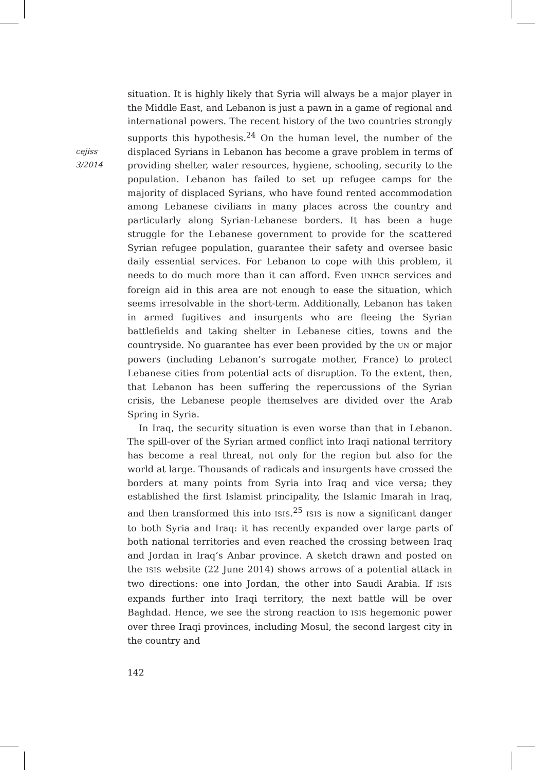cejiss
3/2014
situation. It is highly likely that Syria will always be a major player in the Middle East, and Lebanon is just a pawn in a game of regional and international powers. The recent history of the two countries strongly supports this hypothesis.<sup>24</sup> On the human level, the number of the displaced Syrians in Lebanon has become a grave problem in terms of providing shelter, water resources, hygiene, schooling, security to the population. Lebanon has failed to set up refugee camps for the majority of displaced Syrians, who have found rented accommodation among Lebanese civilians in many places across the country and particularly along Syrian-Lebanese borders. It has been a huge struggle for the Lebanese government to provide for the scattered Syrian refugee population, guarantee their safety and oversee basic daily essential services. For Lebanon to cope with this problem, it needs to do much more than it can afford. Even UNHCR services and foreign aid in this area are not enough to ease the situation, which seems irresolvable in the short-term. Additionally, Lebanon has taken in armed fugitives and insurgents who are fleeing the Syrian battlefields and taking shelter in Lebanese cities, towns and the countryside. No guarantee has ever been provided by the UN or major powers (including Lebanon’s surrogate mother, France) to protect Lebanese cities from potential acts of disruption. To the extent, then, that Lebanon has been suffering the repercussions of the Syrian crisis, the Lebanese people themselves are divided over the Arab Spring in Syria.
In Iraq, the security situation is even worse than that in Lebanon. The spill-over of the Syrian armed conflict into Iraqi national territory has become a real threat, not only for the region but also for the world at large. Thousands of radicals and insurgents have crossed the borders at many points from Syria into Iraq and vice versa; they established the first Islamist principality, the Islamic Imarah in Iraq, and then transformed this into ISIS.<sup>25</sup> ISIS is now a significant danger to both Syria and Iraq: it has recently expanded over large parts of both national territories and even reached the crossing between Iraq and Jordan in Iraq’s Anbar province. A sketch drawn and posted on the ISIS website (22 June 2014) shows arrows of a potential attack in two directions: one into Jordan, the other into Saudi Arabia. If ISIS expands further into Iraqi territory, the next battle will be over Baghdad. Hence, we see the strong reaction to ISIS hegemonic power over three Iraqi provinces, including Mosul, the second largest city in the country and
142